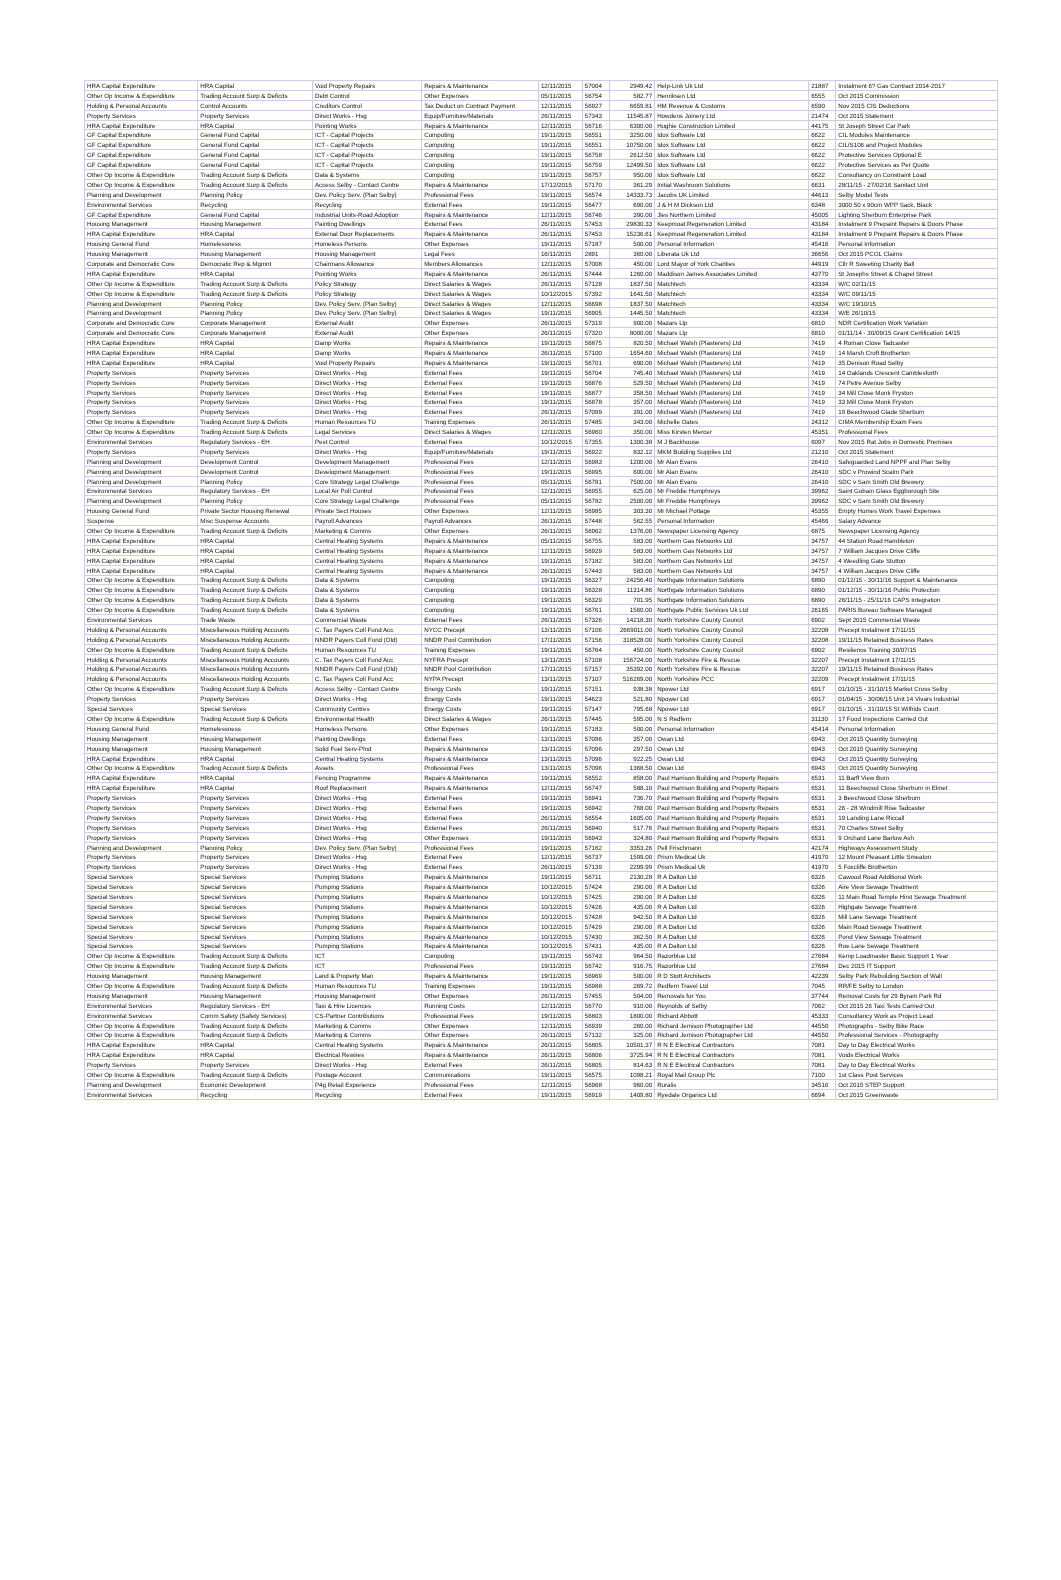| HRA Capital Expenditure | HRA Capital | Void Property Repairs | Repairs & Maintenance | 12/11/2015 | 57004 | 2949.42 | Help-Link Uk Ltd | 21887 | Instalment 6? Gas Contract 2014-2017 |
| Other Op Income & Expenditure | Trading Account Surp & Deficits | Debt Control | Other Expenses | 05/11/2015 | 56754 | 582.77 | Henriksen Ltd | 6555 | Oct 2015 Commission |
| Holding & Personal Accounts | Control Accounts | Creditors Control | Tax Deduct on Contract Payment | 12/11/2015 | 56927 | 6659.81 | HM Revenue & Customs | 6590 | Nov 2015 CIS Deductions |
| Property Services | Property Services | Direct Works - Hsg | Equip/Furniture/Materials | 26/11/2015 | 57343 | 11545.87 | Howdens Joinery Ltd | 21474 | Oct 2015 Statement |
| HRA Capital Expenditure | HRA Capital | Pointing Works | Repairs & Maintenance | 12/11/2015 | 56716 | 6300.00 | Hughie Construction Limited | 44175 | St Joseph Street Car Park |
| GF Capital Expenditure | General Fund Capital | ICT - Capital Projects | Computing | 19/11/2015 | 56551 | 3250.00 | Idox Software Ltd | 6622 | CIL Modules Maintenance |
| GF Capital Expenditure | General Fund Capital | ICT - Capital Projects | Computing | 19/11/2015 | 56551 | 10750.00 | Idox Software Ltd | 6622 | CIL/S106 and Project Modules |
| GF Capital Expenditure | General Fund Capital | ICT - Capital Projects | Computing | 19/11/2015 | 56758 | 2612.50 | Idox Software Ltd | 6622 | Protective Services Optional E |
| GF Capital Expenditure | General Fund Capital | ICT - Capital Projects | Computing | 19/11/2015 | 56759 | 12499.50 | Idox Software Ltd | 6622 | Protective Services as Per Quote |
| Other Op Income & Expenditure | Trading Account Surp & Deficits | Data & Systems | Computing | 19/11/2015 | 56757 | 950.00 | Idox Software Ltd | 6622 | Consultancy on Constraint Load |
| Other Op Income & Expenditure | Trading Account Surp & Deficits | Access Selby - Contact Centre | Repairs & Maintenance | 17/12/2015 | 57170 | 361.29 | Initial Washroom Solutions | 6631 | 28/11/15 - 27/02/16 Sanitact Unit |
| Planning and Development | Planning Policy | Dev. Policy Serv. (Plan Selby) | Professional Fees | 19/11/2015 | 56574 | 14333.73 | Jacobs UK Limited | 44613 | Selby Model Tests |
| Environmental Services | Recycling | Recycling | External Fees | 19/11/2015 | 56477 | 690.00 | J & H M Dickson Ltd | 6348 | 3000 50 x 90cm WPP Sack, Black |
| GF Capital Expenditure | General Fund Capital | Industrial Units-Road Adoption | Repairs & Maintenance | 12/11/2015 | 56746 | 390.00 | Jles Northern Limited | 45005 | Lighting Sherburn Enterprise Park |
| Housing Management | Housing Management | Painting Dwellings | External Fees | 26/11/2015 | 57453 | 29830.33 | Keepmoat Regeneration Limited | 43184 | Instalment 9 Prepaint Repairs & Doors Phase |
| HRA Capital Expenditure | HRA Capital | External Door Replacements | Repairs & Maintenance | 26/11/2015 | 57453 | 15236.61 | Keepmoat Regeneration Limited | 43184 | Instalment 9 Prepaint Repairs & Doors Phase |
| Housing General Fund | Homelessness | Homeless Persons | Other Expenses | 19/11/2015 | 57187 | 500.00 | Personal Information | 45416 | Personal Information |
| Housing Management | Housing Management | Housing Management | Legal Fees | 16/11/2015 | 2891 | 360.00 | Liberata Uk Ltd | 36656 | Oct 2015 PCOL Claims |
| Corporate and Democratic Core | Democratic Rep & Mgmnt | Chairmans Allowance | Members Allowances | 12/11/2015 | 57008 | 450.00 | Lord Mayor of York Charities | 44919 | Cllr R Sweeting Charity Ball |
| HRA Capital Expenditure | HRA Capital | Pointing Works | Repairs & Maintenance | 26/11/2015 | 57444 | 1260.00 | Maddison James Associates Limited | 43770 | St Josephs Street & Chapel Street |
| Other Op Income & Expenditure | Trading Account Surp & Deficits | Policy Strategy | Direct Salaries & Wages | 26/11/2015 | 57128 | 1837.50 | Matchtech | 43334 | W/C 02/11/15 |
| Other Op Income & Expenditure | Trading Account Surp & Deficits | Policy Strategy | Direct Salaries & Wages | 10/12/2015 | 57392 | 1641.50 | Matchtech | 43334 | W/C 09/11/15 |
| Planning and Development | Planning Policy | Dev. Policy Serv. (Plan Selby) | Direct Salaries & Wages | 12/11/2015 | 56698 | 1837.50 | Matchtech | 43334 | W/C 19/10/15 |
| Planning and Development | Planning Policy | Dev. Policy Serv. (Plan Selby) | Direct Salaries & Wages | 19/11/2015 | 56905 | 1445.50 | Matchtech | 43334 | W/E 26/10/15 |
| Corporate and Democratic Core | Corporate Management | External Audit | Other Expenses | 26/11/2015 | 57319 | 900.00 | Mazars Llp | 6810 | NDR Certification Work Variation |
| Corporate and Democratic Core | Corporate Management | External Audit | Other Expenses | 26/11/2015 | 57320 | 8000.00 | Mazars Llp | 6810 | 01/11/14 - 30/09/15 Grant Certification 14/15 |
| HRA Capital Expenditure | HRA Capital | Damp Works | Repairs & Maintenance | 19/11/2015 | 56875 | 820.50 | Michael Walsh (Plasterers) Ltd | 7419 | 4 Roman Close Tadcaster |
| HRA Capital Expenditure | HRA Capital | Damp Works | Repairs & Maintenance | 26/11/2015 | 57100 | 1654.60 | Michael Walsh (Plasterers) Ltd | 7419 | 14 Marsh Croft Brotherton |
| HRA Capital Expenditure | HRA Capital | Void Property Repairs | Repairs & Maintenance | 19/11/2015 | 56701 | 690.00 | Michael Walsh (Plasterers) Ltd | 7419 | 35 Denison Road Selby |
| Property Services | Property Services | Direct Works - Hsg | External Fees | 19/11/2015 | 56704 | 745.40 | Michael Walsh (Plasterers) Ltd | 7419 | 14 Oaklands Crescent Camblesforth |
| Property Services | Property Services | Direct Works - Hsg | External Fees | 19/11/2015 | 56876 | 529.50 | Michael Walsh (Plasterers) Ltd | 7419 | 74 Petre Avenue Selby |
| Property Services | Property Services | Direct Works - Hsg | External Fees | 19/11/2015 | 56877 | 358.50 | Michael Walsh (Plasterers) Ltd | 7419 | 34 Mill Close Monk Fryston |
| Property Services | Property Services | Direct Works - Hsg | External Fees | 19/11/2015 | 56878 | 357.00 | Michael Walsh (Plasterers) Ltd | 7419 | 33 Mill Close Monk Fryston |
| Property Services | Property Services | Direct Works - Hsg | External Fees | 26/11/2015 | 57099 | 391.00 | Michael Walsh (Plasterers) Ltd | 7419 | 19 Beechwood Glade Sherburn |
| Other Op Income & Expenditure | Trading Account Surp & Deficits | Human Resources TU | Training Expenses | 26/11/2015 | 57485 | 343.00 | Michelle Oates | 24312 | CIMA Membership Exam Fees |
| Other Op Income & Expenditure | Trading Account Surp & Deficits | Legal Services | Direct Salaries & Wages | 12/11/2015 | 56960 | 350.00 | Miss Kirsten Mercer | 45351 | Professional Fees |
| Environmental Services | Regulatory Services - EH | Pest Control | External Fees | 10/12/2015 | 57355 | 1300.38 | M J Backhouse | 6097 | Nov 2015 Rat Jobs in Domestic Premises |
| Property Services | Property Services | Direct Works - Hsg | Equip/Furniture/Materials | 19/11/2015 | 56922 | 832.12 | MKM Building Supplies Ltd | 21210 | Oct 2015 Statement |
| Planning and Development | Development Control | Development Management | Professional Fees | 12/11/2015 | 56983 | 1200.00 | Mr Alan Evans | 26410 | Safeguarded Land NPPF and Plan Selby |
| Planning and Development | Development Control | Development Management | Professional Fees | 19/11/2015 | 56995 | 600.00 | Mr Alan Evans | 26410 | SDC v Prowind Scalm Park |
| Planning and Development | Planning Policy | Core Strategy Legal Challenge | Professional Fees | 05/11/2015 | 56781 | 7500.00 | Mr Alan Evans | 26410 | SDC v Sam Smith Old Brewery |
| Environmental Services | Regulatory Services - EH | Local Air Poll Control | Professional Fees | 12/11/2015 | 56955 | 625.00 | Mr Freddie Humphreys | 39962 | Saint Gobain Glass Eggborough Site |
| Planning and Development | Planning Policy | Core Strategy Legal Challenge | Professional Fees | 05/11/2015 | 56782 | 2500.00 | Mr Freddie Humphreys | 39962 | SDC v Sam Smith Old Brewery |
| Housing General Fund | Private Sector Housing Renewal | Private Sect Houses | Other Expenses | 12/11/2015 | 56985 | 303.30 | Mr Michael Pottage | 45355 | Empty Homes Work Travel Expenses |
| Suspense | Misc Suspense Accounts | Payroll Advances | Payroll Advances | 26/11/2015 | 57448 | 562.55 | Personal Information | 45466 | Salary Advance |
| Other Op Income & Expenditure | Trading Account Surp & Deficits | Marketing & Comms | Other Expenses | 26/11/2015 | 56962 | 1376.00 | Newspaper Licensing Agency | 6875 | Newspaper Licensing Agency |
| HRA Capital Expenditure | HRA Capital | Central Heating Systems | Repairs & Maintenance | 05/11/2015 | 56755 | 583.00 | Northern Gas Networks Ltd | 34757 | 44 Station Road Hambleton |
| HRA Capital Expenditure | HRA Capital | Central Heating Systems | Repairs & Maintenance | 12/11/2015 | 56929 | 583.00 | Northern Gas Networks Ltd | 34757 | 7 William Jacques Drive Cliffe |
| HRA Capital Expenditure | HRA Capital | Central Heating Systems | Repairs & Maintenance | 19/11/2015 | 57182 | 583.00 | Northern Gas Networks Ltd | 34757 | 4 Weedling Gate Stutton |
| HRA Capital Expenditure | HRA Capital | Central Heating Systems | Repairs & Maintenance | 26/11/2015 | 57443 | 583.00 | Northern Gas Networks Ltd | 34757 | 4 William Jacques Drive Cliffe |
| Other Op Income & Expenditure | Trading Account Surp & Deficits | Data & Systems | Computing | 19/11/2015 | 56327 | 24256.40 | Northgate Information Solutions | 6890 | 01/12/15 - 30/11/16 Support & Maintenance |
| Other Op Income & Expenditure | Trading Account Surp & Deficits | Data & Systems | Computing | 19/11/2015 | 56328 | 11314.86 | Northgate Information Solutions | 6890 | 01/12/15 - 30/11/16 Public Protection |
| Other Op Income & Expenditure | Trading Account Surp & Deficits | Data & Systems | Computing | 19/11/2015 | 56329 | 701.95 | Northgate Information Solutions | 6890 | 26/11/15 - 25/11/16 CAPS Integration |
| Other Op Income & Expenditure | Trading Account Surp & Deficits | Data & Systems | Computing | 19/11/2015 | 56761 | 1560.00 | Northgate Public Services Uk Ltd | 26165 | PARIS Bureau Software Managed |
| Environmental Services | Trade Waste | Commercial Waste | External Fees | 26/11/2015 | 57326 | 14218.30 | North Yorkshire County Council | 6902 | Sept 2015 Commercial Waste |
| Holding & Personal Accounts | Miscellaneous Holding Accounts | C. Tax Payers Coll Fund Acc | NYCC Precept | 13/11/2015 | 57106 | 2669011.00 | North Yorkshire County Council | 32208 | Precept Instalment 17/11/15 |
| Holding & Personal Accounts | Miscellaneous Holding Accounts | NNDR Payers Coll Fund (Old) | NNDR Pool Contribution | 17/11/2015 | 57156 | 318528.00 | North Yorkshire County Council | 32208 | 19/11/15 Retained Business Rates |
| Other Op Income & Expenditure | Trading Account Surp & Deficits | Human Resources TU | Training Expenses | 19/11/2015 | 56764 | 450.00 | North Yorkshire County Council | 6902 | Resilience Training 30/07/15 |
| Holding & Personal Accounts | Miscellaneous Holding Accounts | C. Tax Payers Coll Fund Acc | NYFRA Precept | 13/11/2015 | 57108 | 156724.00 | North Yorkshire Fire & Rescue | 32207 | Precept Instalment 17/11/15 |
| Holding & Personal Accounts | Miscellaneous Holding Accounts | NNDR Payers Coll Fund (Old) | NNDR Pool Contribution | 17/11/2015 | 57157 | 35392.00 | North Yorkshire Fire & Rescue | 32207 | 19/11/15 Retained Business Rates |
| Holding & Personal Accounts | Miscellaneous Holding Accounts | C. Tax Payers Coll Fund Acc | NYPA Precept | 13/11/2015 | 57107 | 516269.00 | North Yorkshire PCC | 32209 | Precept Instalment 17/11/15 |
| Other Op Income & Expenditure | Trading Account Surp & Deficits | Access Selby - Contact Centre | Energy Costs | 19/11/2015 | 57151 | 938.38 | Npower Ltd | 6917 | 01/10/15 - 31/10/15 Market Cross Selby |
| Property Services | Property Services | Direct Works - Hsg | Energy Costs | 19/11/2015 | 54623 | 521.80 | Npower Ltd | 6917 | 01/04/15 - 30/06/15 Unit 14 Vivars Industrial |
| Special Services | Special Services | Community Centres | Energy Costs | 19/11/2015 | 57147 | 795.68 | Npower Ltd | 6917 | 01/10/15 - 31/10/15 St Wilfrids Court |
| Other Op Income & Expenditure | Trading Account Surp & Deficits | Environmental Health | Direct Salaries & Wages | 26/11/2015 | 57445 | 595.00 | N S Redfern | 31130 | 17 Food Inspections Carried Out |
| Housing General Fund | Homelessness | Homeless Persons | Other Expenses | 19/11/2015 | 57183 | 500.00 | Personal Information | 45414 | Personal Information |
| Housing Management | Housing Management | Painting Dwellings | External Fees | 13/11/2015 | 57096 | 357.00 | Owan Ltd | 6943 | Oct 2015 Quantity Surveying |
| Housing Management | Housing Management | Solid Fuel Serv-Plnd | Repairs & Maintenance | 13/11/2015 | 57096 | 297.50 | Owan Ltd | 6943 | Oct 2015 Quantity Surveying |
| HRA Capital Expenditure | HRA Capital | Central Heating Systems | Repairs & Maintenance | 13/11/2015 | 57096 | 922.25 | Owan Ltd | 6943 | Oct 2015 Quantity Surveying |
| Other Op Income & Expenditure | Trading Account Surp & Deficits | Assets | Professional Fees | 13/11/2015 | 57096 | 1368.50 | Owan Ltd | 6943 | Oct 2015 Quantity Surveying |
| HRA Capital Expenditure | HRA Capital | Fencing Programme | Repairs & Maintenance | 19/11/2015 | 56552 | 858.00 | Paul Harrison Building and Property Repairs | 6531 | 11 Barff View Burn |
| HRA Capital Expenditure | HRA Capital | Roof Replacement | Repairs & Maintenance | 12/11/2015 | 56747 | 588.10 | Paul Harrison Building and Property Repairs | 6531 | 11 Beechwood Close Sherburn in Elmet |
| Property Services | Property Services | Direct Works - Hsg | External Fees | 19/11/2015 | 56941 | 736.70 | Paul Harrison Building and Property Repairs | 6531 | 3 Beechwood Close Sherburn |
| Property Services | Property Services | Direct Works - Hsg | External Fees | 19/11/2015 | 56942 | 768.00 | Paul Harrison Building and Property Repairs | 6531 | 26 - 28 Windmill Rise Tadcaster |
| Property Services | Property Services | Direct Works - Hsg | External Fees | 26/11/2015 | 56554 | 1605.00 | Paul Harrison Building and Property Repairs | 6531 | 19 Landing Lane Riccall |
| Property Services | Property Services | Direct Works - Hsg | External Fees | 26/11/2015 | 56940 | 517.76 | Paul Harrison Building and Property Repairs | 6531 | 70 Charles Street Selby |
| Property Services | Property Services | Direct Works - Hsg | Other Expenses | 19/11/2015 | 56943 | 324.80 | Paul Harrison Building and Property Repairs | 6531 | 9 Orchard Lane Barlow Ash |
| Planning and Development | Planning Policy | Dev. Policy Serv. (Plan Selby) | Professional Fees | 19/11/2015 | 57162 | 3353.26 | Pell Frischmann | 42174 | Highways Assessment Study |
| Property Services | Property Services | Direct Works - Hsg | External Fees | 12/11/2015 | 56737 | 1599.00 | Prism Medical Uk | 41970 | 12 Mount Pleasant Little Smeaton |
| Property Services | Property Services | Direct Works - Hsg | External Fees | 26/11/2015 | 57139 | 2299.99 | Prism Medical Uk | 41970 | 5 Foxcliffe Brotherton |
| Special Services | Special Services | Pumping Stations | Repairs & Maintenance | 19/11/2015 | 56711 | 2130.28 | R A Dalton Ltd | 6326 | Cawood Road Additional Work |
| Special Services | Special Services | Pumping Stations | Repairs & Maintenance | 10/12/2015 | 57424 | 290.00 | R A Dalton Ltd | 6326 | Aire View Sewage Treatment |
| Special Services | Special Services | Pumping Stations | Repairs & Maintenance | 10/12/2015 | 57425 | 290.00 | R A Dalton Ltd | 6326 | 11 Main Road Temple Hirst Sewage Treatment |
| Special Services | Special Services | Pumping Stations | Repairs & Maintenance | 10/12/2015 | 57426 | 435.00 | R A Dalton Ltd | 6326 | Highgate Sewage Treatment |
| Special Services | Special Services | Pumping Stations | Repairs & Maintenance | 10/12/2015 | 57428 | 942.50 | R A Dalton Ltd | 6326 | Mill Lane Sewage Treatment |
| Special Services | Special Services | Pumping Stations | Repairs & Maintenance | 10/12/2015 | 57429 | 290.00 | R A Dalton Ltd | 6326 | Main Road Sewage Treatment |
| Special Services | Special Services | Pumping Stations | Repairs & Maintenance | 10/12/2015 | 57430 | 362.50 | R A Dalton Ltd | 6326 | Pond View Sewage Treatment |
| Special Services | Special Services | Pumping Stations | Repairs & Maintenance | 10/12/2015 | 57431 | 435.00 | R A Dalton Ltd | 6326 | Roe Lane Sewage Treatment |
| Other Op Income & Expenditure | Trading Account Surp & Deficits | ICT | Computing | 19/11/2015 | 56743 | 964.50 | Razorblue Ltd | 27684 | Kemp Loadmaster Basic Support 1 Year |
| Other Op Income & Expenditure | Trading Account Surp & Deficits | ICT | Professional Fees | 19/11/2015 | 56742 | 916.75 | Razorblue Ltd | 27684 | Dec 2015 IT Support |
| Housing Management | Housing Management | Land & Property Man | Repairs & Maintenance | 19/11/2015 | 56969 | 500.00 | R D Stott Architects | 42239 | Selby Park Rebuilding Section of Wall |
| Other Op Income & Expenditure | Trading Account Surp & Deficits | Human Resources TU | Training Expenses | 19/11/2015 | 56988 | 269.72 | Redfern Travel Ltd | 7045 | RR/FE Selby to London |
| Housing Management | Housing Management | Housing Management | Other Expenses | 26/11/2015 | 57455 | 504.00 | Removals for You | 37744 | Removal Costs for 29 Byram Park Rd |
| Environmental Services | Regulatory Services - EH | Taxi & Hire Licences | Running Costs | 12/11/2015 | 56770 | 910.00 | Reynolds of Selby | 7062 | Oct 2015 26 Taxi Tests Carried Out |
| Environmental Services | Comm Safety (Safety Services) | CS-Partner Contributions | Professional Fees | 19/11/2015 | 56803 | 1800.00 | Richard Abbott | 45333 | Consultancy Work as Project Lead |
| Other Op Income & Expenditure | Trading Account Surp & Deficits | Marketing & Comms | Other Expenses | 12/11/2015 | 56939 | 260.00 | Richard Jemison Photographer Ltd | 44550 | Photographs - Selby Bike Race |
| Other Op Income & Expenditure | Trading Account Surp & Deficits | Marketing & Comms | Other Expenses | 26/11/2015 | 57132 | 325.00 | Richard Jemison Photographer Ltd | 44550 | Professional Services - Photography |
| HRA Capital Expenditure | HRA Capital | Central Heating Systems | Repairs & Maintenance | 26/11/2015 | 56805 | 10501.37 | R N E Electrical Contractors | 7081 | Day to Day Electrical Works |
| HRA Capital Expenditure | HRA Capital | Electrical Rewires | Repairs & Maintenance | 26/11/2015 | 56806 | 3725.94 | R N E Electrical Contractors | 7081 | Voids Electrical Works |
| Property Services | Property Services | Direct Works - Hsg | External Fees | 26/11/2015 | 56805 | 814.63 | R N E Electrical Contractors | 7081 | Day to Day Electrical Works |
| Other Op Income & Expenditure | Trading Account Surp & Deficits | Postage Account | Communications | 19/11/2015 | 56575 | 1098.21 | Royal Mail Group Plc | 7100 | 1st Class Post Services |
| Planning and Development | Economic Development | P4g Retail Experience | Professional Fees | 12/11/2015 | 56968 | 960.00 | Ruralis | 34516 | Oct 2015 STEP Support |
| Environmental Services | Recycling | Recycling | External Fees | 19/11/2015 | 56919 | 1409.80 | Ryedale Organics Ltd | 6694 | Oct 2015 Greenwaste |